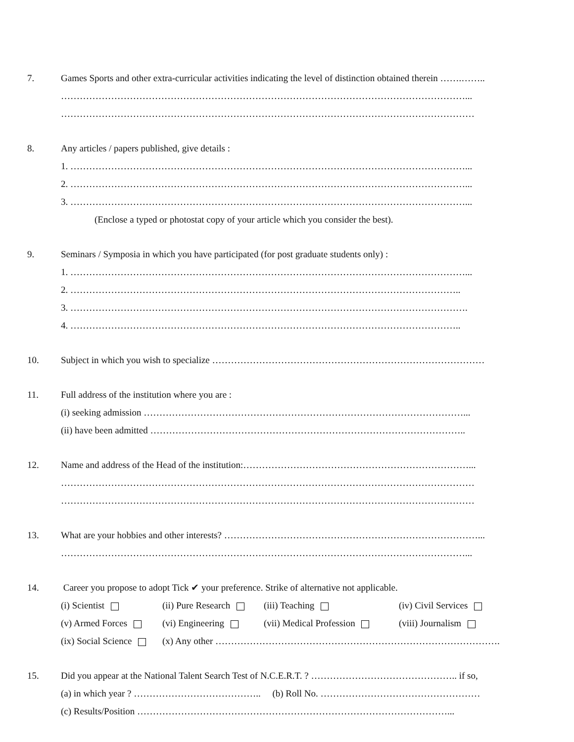7.
Games Sports and other extra-curricular activities indicating the level of distinction obtained therein …….……..
…………………………………………………………………………………………………………………...
……………………………………………………………………………………………………………………
8.
Any articles / papers published, give details :
1. ………………………………………………………………………………………………………………...
2. ………………………………………………………………………………………………………………...
3. ………………………………………………………………………………………………………………...
(Enclose a typed or photostat copy of your article which you consider the best).
9.
Seminars / Symposia in which you have participated (for post graduate students only) :
1. ………………………………………………………………………………………………………………...
2. ……………………………………………………………………………………………………………..
3. ……………………………………………………………………………………………………………….
4. ……………………………………………………………………………………………………………..
10.
Subject in which you wish to specialize ……………………………………………………………………………
11.
Full address of the institution where you are :
(i) seeking admission …………………………………………………………………………………………...
(ii) have been admitted ………………………………………………………………………………………..
12.
Name and address of the Head of the institution:………………………………………………………………...
……………………………………………………………………………………………………………………
……………………………………………………………………………………………………………………
13.
What are your hobbies and other interests? ………………………………………………………………………...
…………………………………………………………………………………………………………………...
14.
Career you propose to adopt Tick ✔ your preference. Strike of alternative not applicable.
(i) Scientist (ii) Pure Research (iii) Teaching (iv) Civil Services
(v) Armed Forces (vi) Engineering (vii) Medical Profession (viii) Journalism
(ix) Social Science (x) Any other ……………………………………………………………………………….
15.
Did you appear at the National Talent Search Test of N.C.E.R.T. ? ……………………………………….. if so,
(a) in which year ? ………………………………….. (b) Roll No. ……………………………………………
(c) Results/Position ………………………………………………………………………………………...